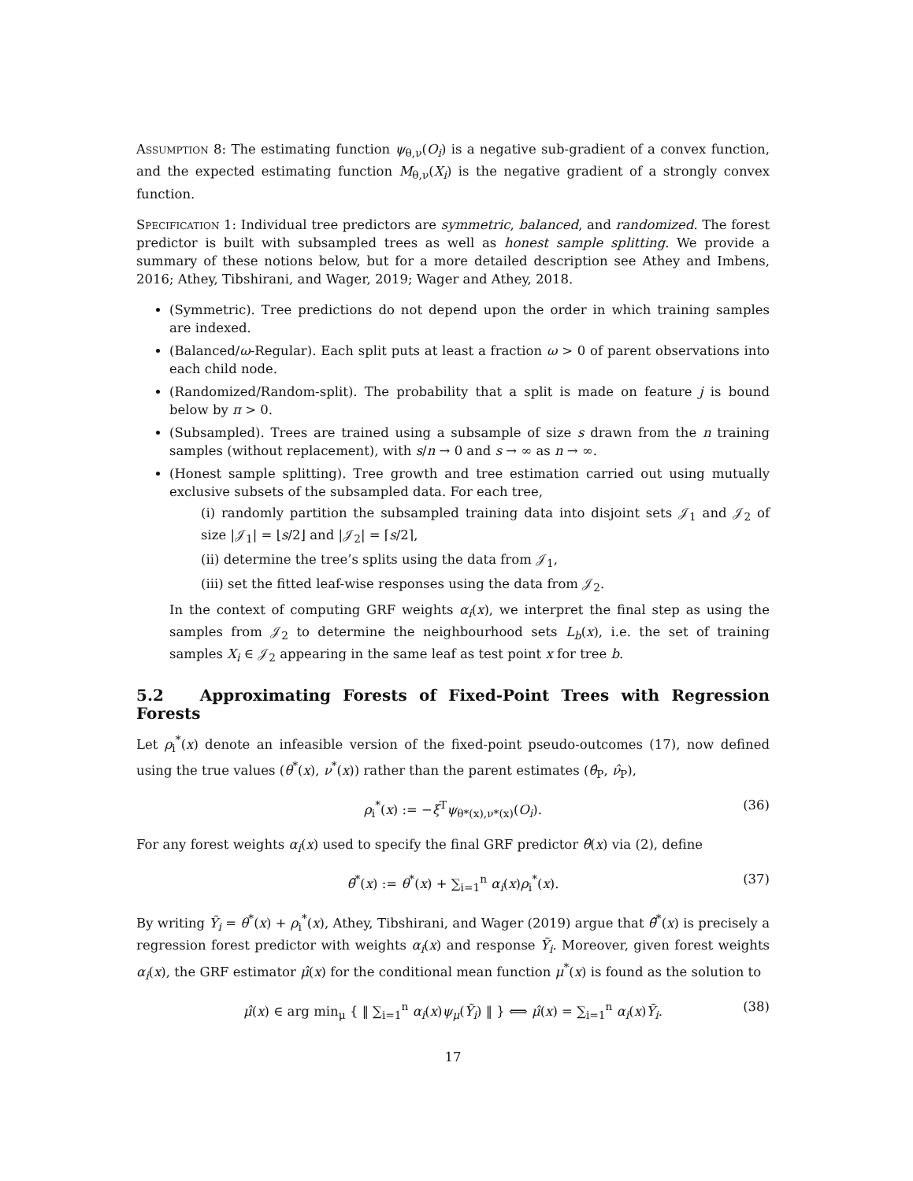Assumption 8: The estimating function ψ<sub>θ,ν</sub>(O<sub>i</sub>) is a negative sub-gradient of a convex function, and the expected estimating function M<sub>θ,ν</sub>(X<sub>i</sub>) is the negative gradient of a strongly convex function.
Specification 1: Individual tree predictors are symmetric, balanced, and randomized. The forest predictor is built with subsampled trees as well as honest sample splitting. We provide a summary of these notions below, but for a more detailed description see Athey and Imbens, 2016; Athey, Tibshirani, and Wager, 2019; Wager and Athey, 2018.
(Symmetric). Tree predictions do not depend upon the order in which training samples are indexed.
(Balanced/ω-Regular). Each split puts at least a fraction ω > 0 of parent observations into each child node.
(Randomized/Random-split). The probability that a split is made on feature j is bound below by π > 0.
(Subsampled). Trees are trained using a subsample of size s drawn from the n training samples (without replacement), with s/n → 0 and s → ∞ as n → ∞.
(Honest sample splitting). Tree growth and tree estimation carried out using mutually exclusive subsets of the subsampled data. For each tree,
(i) randomly partition the subsampled training data into disjoint sets 𝒥<sub>1</sub> and 𝒥<sub>2</sub> of size |𝒥<sub>1</sub>| = ⌊s/2⌋ and |𝒥<sub>2</sub>| = ⌈s/2⌉,
(ii) determine the tree’s splits using the data from 𝒥<sub>1</sub>,
(iii) set the fitted leaf-wise responses using the data from 𝒥<sub>2</sub>.
In the context of computing GRF weights α<sub>i</sub>(x), we interpret the final step as using the samples from 𝒥<sub>2</sub> to determine the neighbourhood sets L<sub>b</sub>(x), i.e. the set of training samples X<sub>i</sub> ∈ 𝒥<sub>2</sub> appearing in the same leaf as test point x for tree b.
5.2 Approximating Forests of Fixed-Point Trees with Regression Forests
Let ρ<sub>i</sub><sup>*</sup>(x) denote an infeasible version of the fixed-point pseudo-outcomes (17), now defined using the true values (θ<sup>*</sup>(x), ν<sup>*</sup>(x)) rather than the parent estimates (θ̂<sub>P</sub>, ν̂<sub>P</sub>),
ρ<sub>i</sub><sup>*</sup>(x) := −ξ<sup>T</sup>ψ<sub>θ*(x),ν*(x)</sub>(O<sub>i</sub>). (36)
For any forest weights α<sub>i</sub>(x) used to specify the final GRF predictor θ̂(x) via (2), define
θ̃<sup>*</sup>(x) := θ<sup>*</sup>(x) + ∑<sub>i=1</sub><sup>n</sup> α<sub>i</sub>(x)ρ<sub>i</sub><sup>*</sup>(x). (37)
By writing Ỹ<sub>i</sub> = θ<sup>*</sup>(x) + ρ<sub>i</sub><sup>*</sup>(x), Athey, Tibshirani, and Wager (2019) argue that θ̃<sup>*</sup>(x) is precisely a regression forest predictor with weights α<sub>i</sub>(x) and response Ỹ<sub>i</sub>. Moreover, given forest weights α<sub>i</sub>(x), the GRF estimator μ̂(x) for the conditional mean function μ<sup>*</sup>(x) is found as the solution to
μ̂(x) ∈ arg min<sub>μ</sub> { ‖ ∑<sub>i=1</sub><sup>n</sup> α<sub>i</sub>(x)ψ<sub>μ</sub>(Ỹ<sub>i</sub>) ‖ } ⟺ μ̂(x) = ∑<sub>i=1</sub><sup>n</sup> α<sub>i</sub>(x)Ỹ<sub>i</sub>. (38)
17